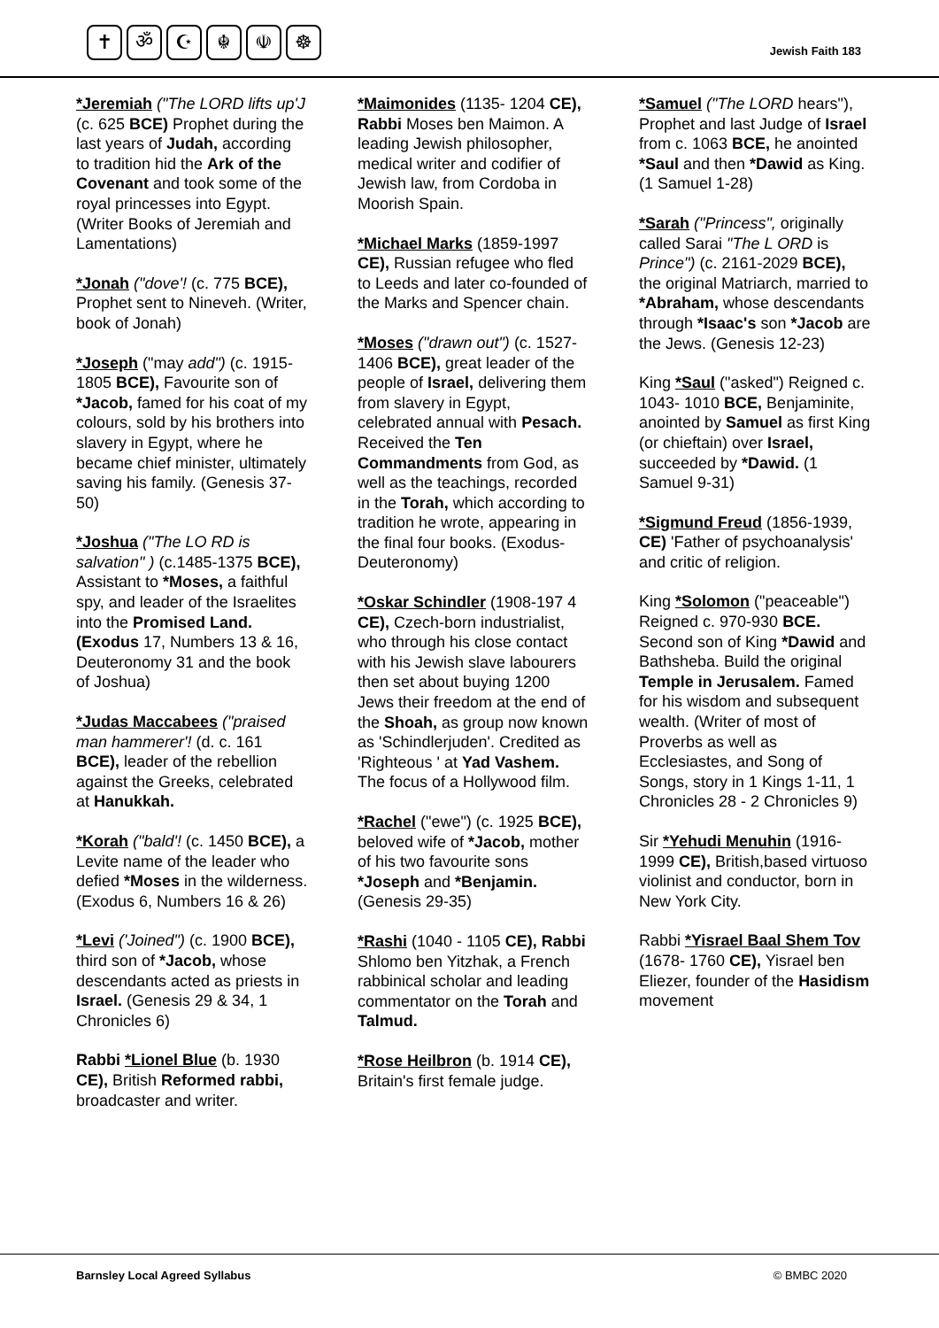✝ ॐ ☪ ☬ ☫ ☸
Jewish Faith 183
*Jeremiah ("The LORD lifts up'J (c. 625 BCE) Prophet during the last years of Judah, according to tradition hid the Ark of the Covenant and took some of the royal princesses into Egypt. (Writer Books of Jeremiah and Lamentations)
*Jonah ("dove'! (c. 775 BCE), Prophet sent to Nineveh. (Writer, book of Jonah)
*Joseph ("may add") (c. 1915-1805 BCE), Favourite son of *Jacob, famed for his coat of my colours, sold by his brothers into slavery in Egypt, where he became chief minister, ultimately saving his family. (Genesis 37-50)
*Joshua ("The LO RD is salvation" ) (c.1485-1375 BCE), Assistant to *Moses, a faithful spy, and leader of the Israelites into the Promised Land. (Exodus 17, Numbers 13 & 16, Deuteronomy 31 and the book of Joshua)
*Judas Maccabees ("praised man hammerer'! (d. c. 161 BCE), leader of the rebellion against the Greeks, celebrated at Hanukkah.
*Korah ("bald'! (c. 1450 BCE), a Levite name of the leader who defied *Moses in the wilderness. (Exodus 6, Numbers 16 & 26)
*Levi ('Joined") (c. 1900 BCE), third son of *Jacob, whose descendants acted as priests in Israel. (Genesis 29 & 34, 1 Chronicles 6)
Rabbi *Lionel Blue (b. 1930 CE), British Reformed rabbi, broadcaster and writer.
*Maimonides (1135- 1204 CE), Rabbi Moses ben Maimon. A leading Jewish philosopher, medical writer and codifier of Jewish law, from Cordoba in Moorish Spain.
*Michael Marks (1859-1997 CE), Russian refugee who fled to Leeds and later co-founded of the Marks and Spencer chain.
*Moses ("drawn out") (c. 1527-1406 BCE), great leader of the people of Israel, delivering them from slavery in Egypt, celebrated annual with Pesach. Received the Ten Commandments from God, as well as the teachings, recorded in the Torah, which according to tradition he wrote, appearing in the final four books. (Exodus-Deuteronomy)
*Oskar Schindler (1908-197 4 CE), Czech-born industrialist, who through his close contact with his Jewish slave labourers then set about buying 1200 Jews their freedom at the end of the Shoah, as group now known as 'Schindlerjuden'. Credited as 'Righteous ' at Yad Vashem. The focus of a Hollywood film.
*Rachel ("ewe") (c. 1925 BCE), beloved wife of *Jacob, mother of his two favourite sons *Joseph and *Benjamin. (Genesis 29-35)
*Rashi (1040 - 1105 CE), Rabbi Shlomo ben Yitzhak, a French rabbinical scholar and leading commentator on the Torah and Talmud.
*Rose Heilbron (b. 1914 CE), Britain's first female judge.
*Samuel ("The LORD hears"), Prophet and last Judge of Israel from c. 1063 BCE, he anointed *Saul and then *Dawid as King. (1 Samuel 1-28)
*Sarah ("Princess", originally called Sarai "The L ORD is Prince") (c. 2161-2029 BCE), the original Matriarch, married to *Abraham, whose descendants through *Isaac's son *Jacob are the Jews. (Genesis 12-23)
King *Saul ("asked") Reigned c. 1043- 1010 BCE, Benjaminite, anointed by Samuel as first King (or chieftain) over Israel, succeeded by *Dawid. (1 Samuel 9-31)
*Sigmund Freud (1856-1939, CE) 'Father of psychoanalysis' and critic of religion.
King *Solomon ("peaceable") Reigned c. 970-930 BCE. Second son of King *Dawid and Bathsheba. Build the original Temple in Jerusalem. Famed for his wisdom and subsequent wealth. (Writer of most of Proverbs as well as Ecclesiastes, and Song of Songs, story in 1 Kings 1-11, 1 Chronicles 28 - 2 Chronicles 9)
Sir *Yehudi Menuhin (1916-1999 CE), British,based virtuoso violinist and conductor, born in New York City.
Rabbi *Yisrael Baal Shem Tov (1678- 1760 CE), Yisrael ben Eliezer, founder of the Hasidism movement
Barnsley Local Agreed Syllabus © BMBC 2020